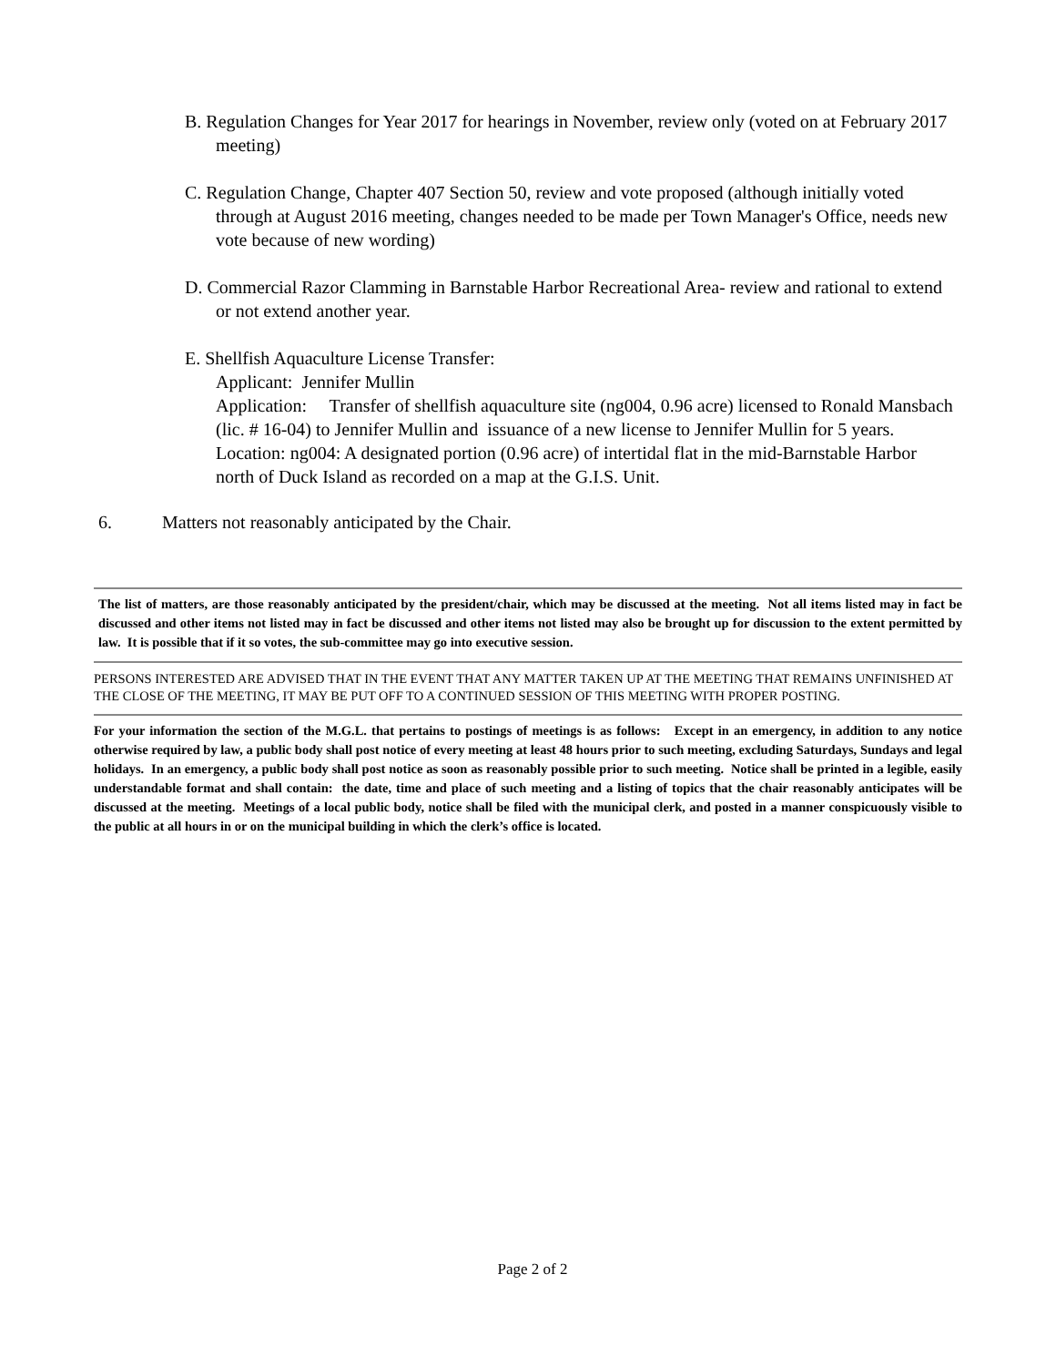B. Regulation Changes for Year 2017 for hearings in November, review only (voted on at February 2017 meeting)
C. Regulation Change, Chapter 407 Section 50, review and vote proposed (although initially voted through at August 2016 meeting, changes needed to be made per Town Manager's Office, needs new vote because of new wording)
D. Commercial Razor Clamming in Barnstable Harbor Recreational Area- review and rational to extend or not extend another year.
E. Shellfish Aquaculture License Transfer:
Applicant: Jennifer Mullin
Application: Transfer of shellfish aquaculture site (ng004, 0.96 acre) licensed to Ronald Mansbach (lic. # 16-04) to Jennifer Mullin and issuance of a new license to Jennifer Mullin for 5 years.
Location: ng004: A designated portion (0.96 acre) of intertidal flat in the mid-Barnstable Harbor north of Duck Island as recorded on a map at the G.I.S. Unit.
6. Matters not reasonably anticipated by the Chair.
The list of matters, are those reasonably anticipated by the president/chair, which may be discussed at the meeting. Not all items listed may in fact be discussed and other items not listed may in fact be discussed and other items not listed may also be brought up for discussion to the extent permitted by law. It is possible that if it so votes, the sub-committee may go into executive session.
PERSONS INTERESTED ARE ADVISED THAT IN THE EVENT THAT ANY MATTER TAKEN UP AT THE MEETING THAT REMAINS UNFINISHED AT THE CLOSE OF THE MEETING, IT MAY BE PUT OFF TO A CONTINUED SESSION OF THIS MEETING WITH PROPER POSTING.
For your information the section of the M.G.L. that pertains to postings of meetings is as follows: Except in an emergency, in addition to any notice otherwise required by law, a public body shall post notice of every meeting at least 48 hours prior to such meeting, excluding Saturdays, Sundays and legal holidays. In an emergency, a public body shall post notice as soon as reasonably possible prior to such meeting. Notice shall be printed in a legible, easily understandable format and shall contain: the date, time and place of such meeting and a listing of topics that the chair reasonably anticipates will be discussed at the meeting. Meetings of a local public body, notice shall be filed with the municipal clerk, and posted in a manner conspicuously visible to the public at all hours in or on the municipal building in which the clerk’s office is located.
Page 2 of 2